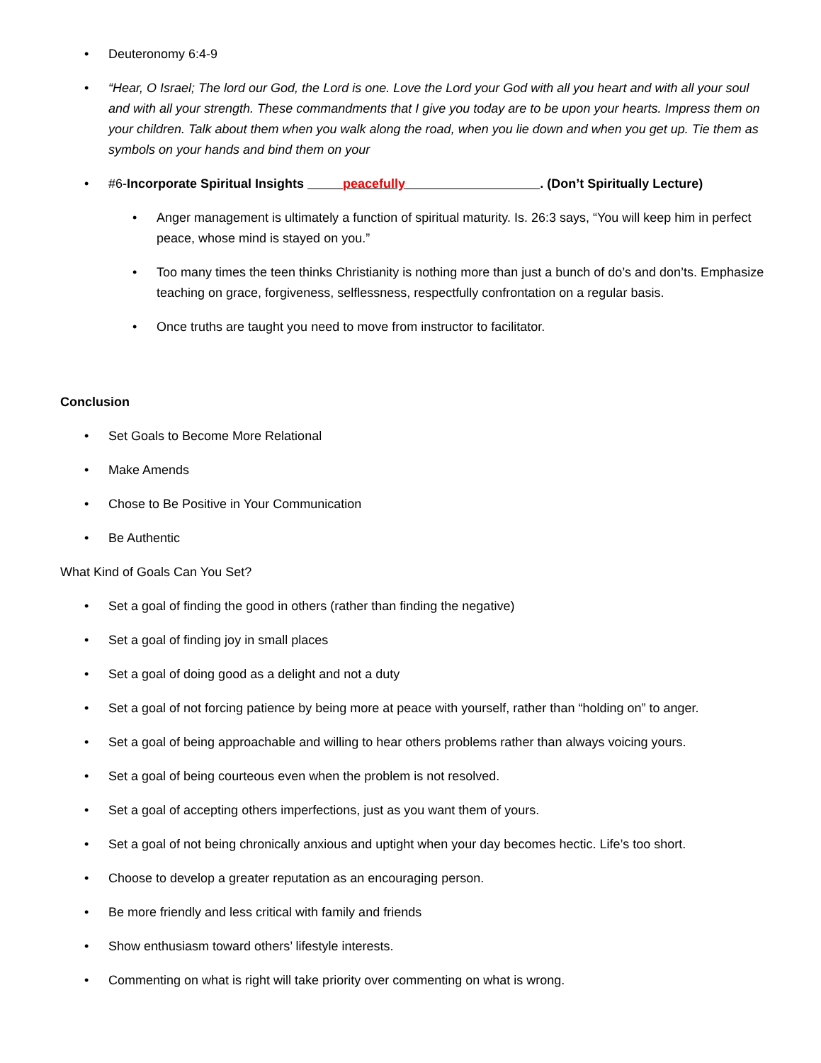• Deuteronomy 6:4-9
• “Hear, O Israel; The lord our God, the Lord is one. Love the Lord your God with all you heart and with all your soul and with all your strength. These commandments that I give you today are to be upon your hearts. Impress them on your children. Talk about them when you walk along the road, when you lie down and when you get up. Tie them as symbols on your hands and bind them on your
• #6-Incorporate Spiritual Insights peacefully . (Don’t Spiritually Lecture)
• Anger management is ultimately a function of spiritual maturity. Is. 26:3 says, “You will keep him in perfect peace, whose mind is stayed on you.”
• Too many times the teen thinks Christianity is nothing more than just a bunch of do’s and don’ts. Emphasize teaching on grace, forgiveness, selflessness, respectfully confrontation on a regular basis.
• Once truths are taught you need to move from instructor to facilitator.
Conclusion
• Set Goals to Become More Relational
• Make Amends
• Chose to Be Positive in Your Communication
• Be Authentic
What Kind of Goals Can You Set?
• Set a goal of finding the good in others (rather than finding the negative)
• Set a goal of finding joy in small places
• Set a goal of doing good as a delight and not a duty
• Set a goal of not forcing patience by being more at peace with yourself, rather than “holding on” to anger.
• Set a goal of being approachable and willing to hear others problems rather than always voicing yours.
• Set a goal of being courteous even when the problem is not resolved.
• Set a goal of accepting others imperfections, just as you want them of yours.
• Set a goal of not being chronically anxious and uptight when your day becomes hectic. Life’s too short.
• Choose to develop a greater reputation as an encouraging person.
• Be more friendly and less critical with family and friends
• Show enthusiasm toward others’ lifestyle interests.
• Commenting on what is right will take priority over commenting on what is wrong.